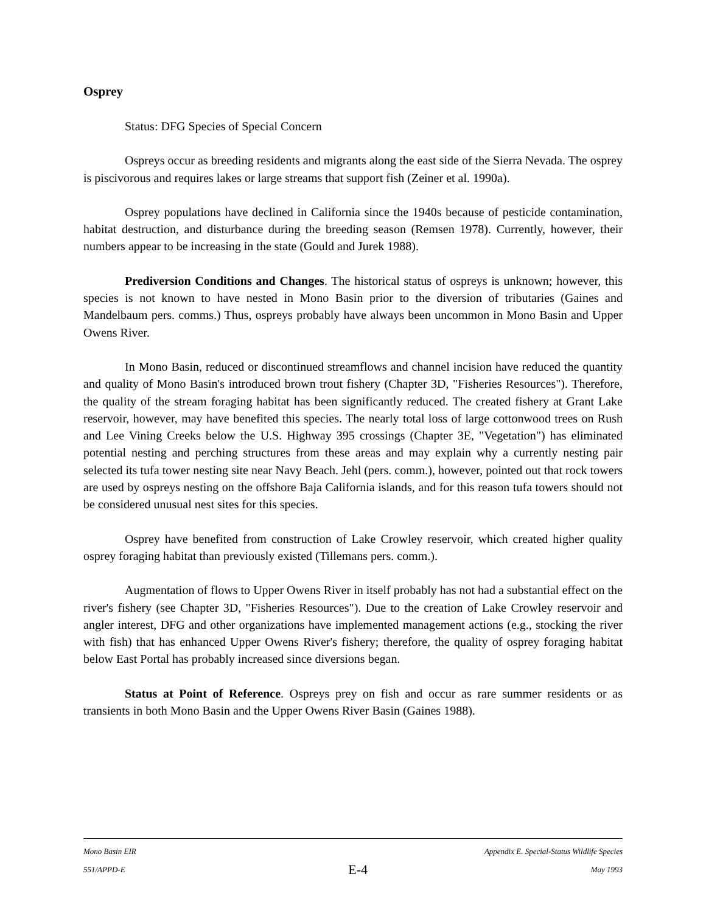Osprey
Status: DFG Species of Special Concern
Ospreys occur as breeding residents and migrants along the east side of the Sierra Nevada. The osprey is piscivorous and requires lakes or large streams that support fish (Zeiner et al. 1990a).
Osprey populations have declined in California since the 1940s because of pesticide contamination, habitat destruction, and disturbance during the breeding season (Remsen 1978). Currently, however, their numbers appear to be increasing in the state (Gould and Jurek 1988).
Prediversion Conditions and Changes. The historical status of ospreys is unknown; however, this species is not known to have nested in Mono Basin prior to the diversion of tributaries (Gaines and Mandelbaum pers. comms.) Thus, ospreys probably have always been uncommon in Mono Basin and Upper Owens River.
In Mono Basin, reduced or discontinued streamflows and channel incision have reduced the quantity and quality of Mono Basin's introduced brown trout fishery (Chapter 3D, "Fisheries Resources"). Therefore, the quality of the stream foraging habitat has been significantly reduced. The created fishery at Grant Lake reservoir, however, may have benefited this species. The nearly total loss of large cottonwood trees on Rush and Lee Vining Creeks below the U.S. Highway 395 crossings (Chapter 3E, "Vegetation") has eliminated potential nesting and perching structures from these areas and may explain why a currently nesting pair selected its tufa tower nesting site near Navy Beach. Jehl (pers. comm.), however, pointed out that rock towers are used by ospreys nesting on the offshore Baja California islands, and for this reason tufa towers should not be considered unusual nest sites for this species.
Osprey have benefited from construction of Lake Crowley reservoir, which created higher quality osprey foraging habitat than previously existed (Tillemans pers. comm.).
Augmentation of flows to Upper Owens River in itself probably has not had a substantial effect on the river's fishery (see Chapter 3D, "Fisheries Resources"). Due to the creation of Lake Crowley reservoir and angler interest, DFG and other organizations have implemented management actions (e.g., stocking the river with fish) that has enhanced Upper Owens River's fishery; therefore, the quality of osprey foraging habitat below East Portal has probably increased since diversions began.
Status at Point of Reference. Ospreys prey on fish and occur as rare summer residents or as transients in both Mono Basin and the Upper Owens River Basin (Gaines 1988).
Mono Basin EIR Appendix E. Special-Status Wildlife Species
551/APPD-E E-4 May 1993